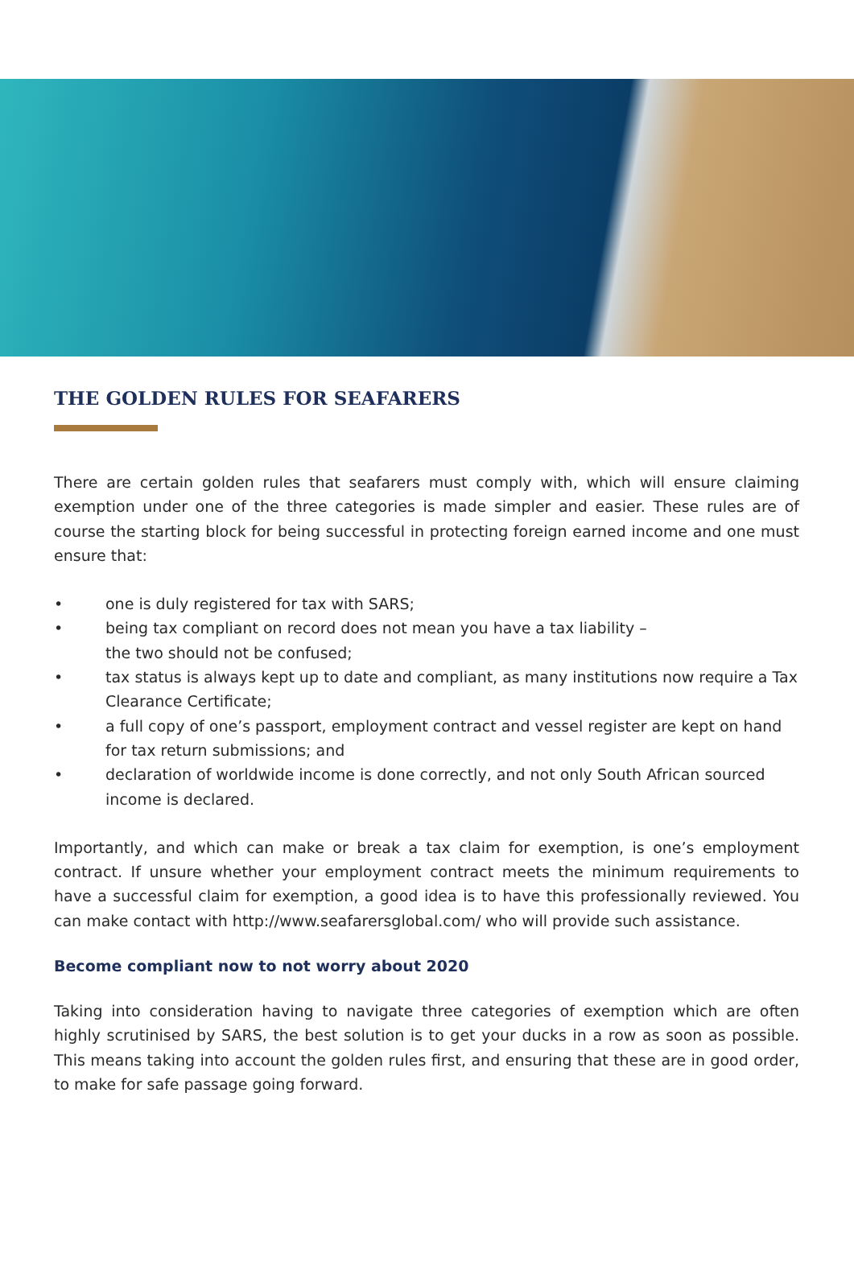THE GOLDEN RULES FOR SEAFARERS
There are certain golden rules that seafarers must comply with, which will ensure claiming exemption under one of the three categories is made simpler and easier. These rules are of course the starting block for being successful in protecting foreign earned income and one must ensure that:
• one is duly registered for tax with SARS;
• being tax compliant on record does not mean you have a tax liability –
the two should not be confused;
• tax status is always kept up to date and compliant, as many institutions now require a Tax Clearance Certificate;
• a full copy of one’s passport, employment contract and vessel register are kept on hand for tax return submissions; and
• declaration of worldwide income is done correctly, and not only South African sourced income is declared.
Importantly, and which can make or break a tax claim for exemption, is one’s employment contract. If unsure whether your employment contract meets the minimum requirements to have a successful claim for exemption, a good idea is to have this professionally reviewed. You can make contact with http://www.seafarersglobal.com/ who will provide such assistance.
Become compliant now to not worry about 2020
Taking into consideration having to navigate three categories of exemption which are often highly scrutinised by SARS, the best solution is to get your ducks in a row as soon as possible. This means taking into account the golden rules first, and ensuring that these are in good order, to make for safe passage going forward.